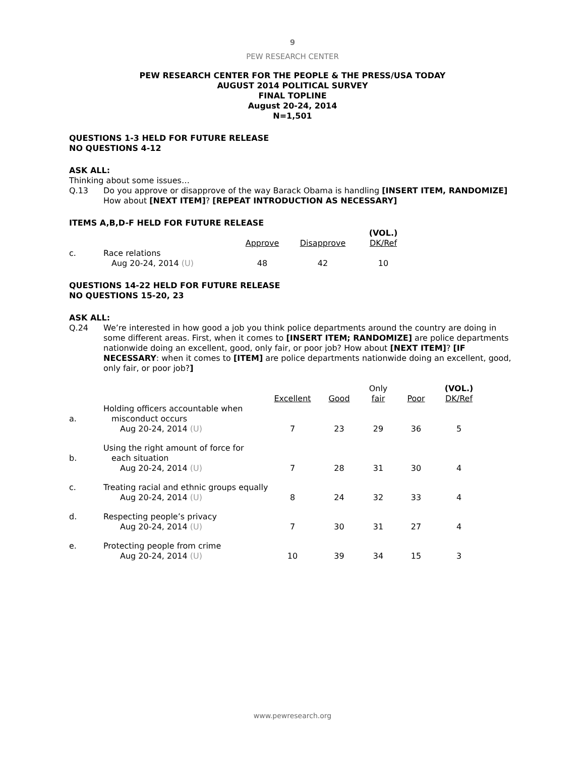9
PEW RESEARCH CENTER
PEW RESEARCH CENTER FOR THE PEOPLE & THE PRESS/USA TODAY
AUGUST 2014 POLITICAL SURVEY
FINAL TOPLINE
August 20-24, 2014
N=1,501
QUESTIONS 1-3 HELD FOR FUTURE RELEASE
NO QUESTIONS 4-12
ASK ALL:
Thinking about some issues…
Q.13 Do you approve or disapprove of the way Barack Obama is handling [INSERT ITEM, RANDOMIZE] How about [NEXT ITEM]? [REPEAT INTRODUCTION AS NECESSARY]
ITEMS A,B,D-F HELD FOR FUTURE RELEASE
| | | Approve | Disapprove | (VOL.) DK/Ref |
| c. | Race relations | | | |
| | Aug 20-24, 2014 (U) | 48 | 42 | 10 |
QUESTIONS 14-22 HELD FOR FUTURE RELEASE
NO QUESTIONS 15-20, 23
ASK ALL:
Q.24 We’re interested in how good a job you think police departments around the country are doing in some different areas. First, when it comes to [INSERT ITEM; RANDOMIZE] are police departments nationwide doing an excellent, good, only fair, or poor job? How about [NEXT ITEM]? [IF NECESSARY: when it comes to [ITEM] are police departments nationwide doing an excellent, good, only fair, or poor job?]
| | | Excellent | Good | Only fair | Poor | (VOL.) DK/Ref |
| a. | Holding officers accountable when misconduct occurs | | | | | |
| | Aug 20-24, 2014 (U) | 7 | 23 | 29 | 36 | 5 |
| b. | Using the right amount of force for each situation | | | | | |
| | Aug 20-24, 2014 (U) | 7 | 28 | 31 | 30 | 4 |
| c. | Treating racial and ethnic groups equally | | | | | |
| | Aug 20-24, 2014 (U) | 8 | 24 | 32 | 33 | 4 |
| d. | Respecting people’s privacy | | | | | |
| | Aug 20-24, 2014 (U) | 7 | 30 | 31 | 27 | 4 |
| e. | Protecting people from crime | | | | | |
| | Aug 20-24, 2014 (U) | 10 | 39 | 34 | 15 | 3 |
www.pewresearch.org